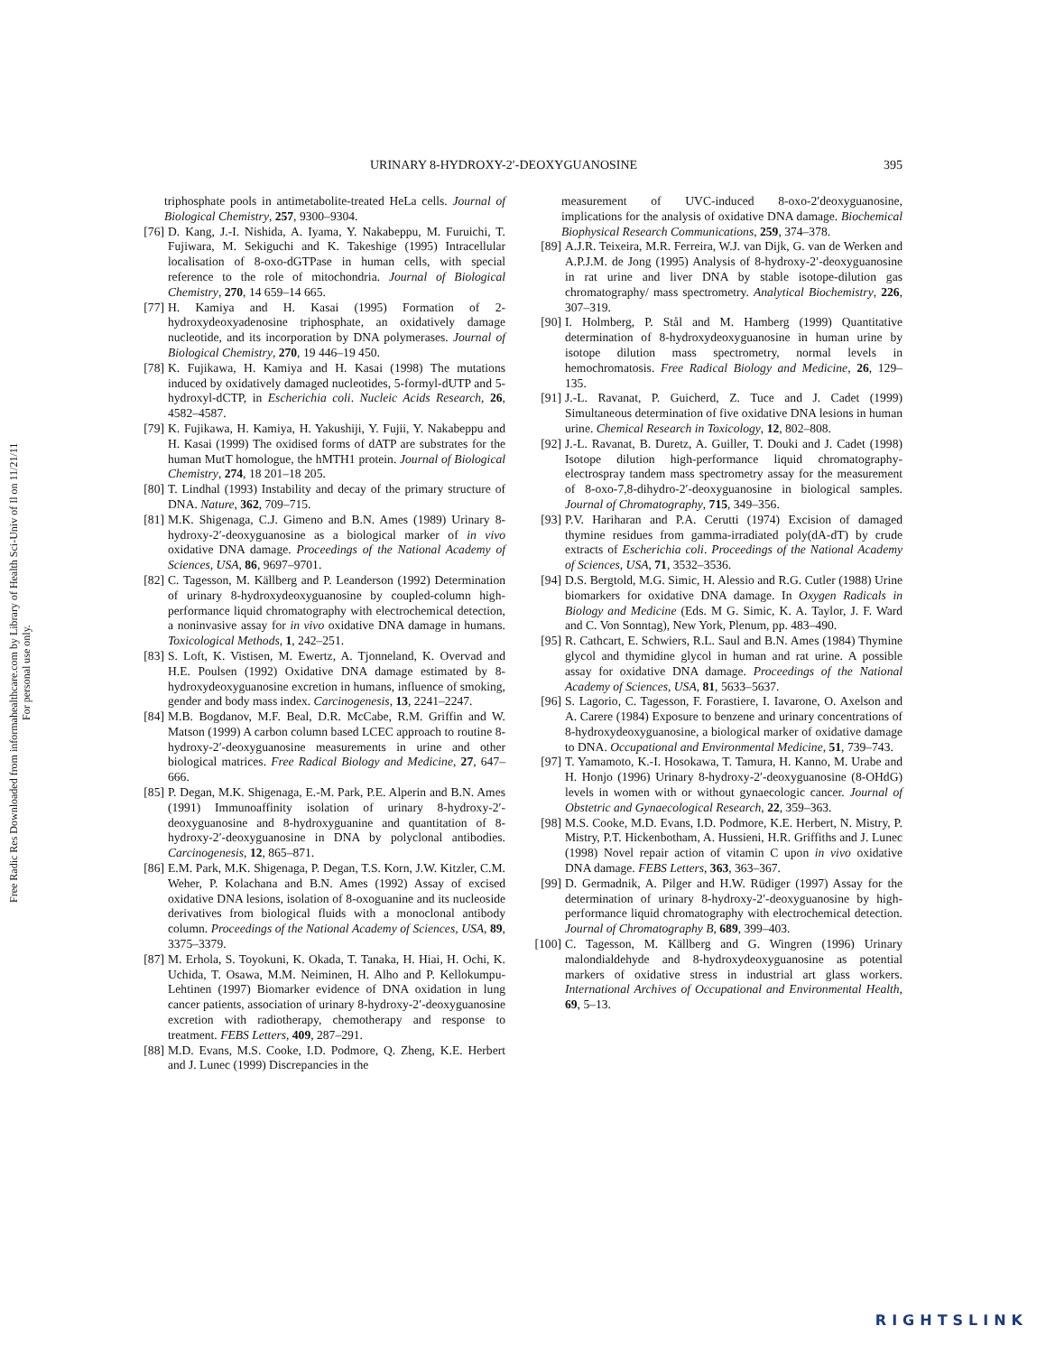Free Radic Res Downloaded from informahealthcare.com by Library of Health Sci-Univ of Il on 11/21/11
For personal use only.
URINARY 8-HYDROXY-2′-DEOXYGUANOSINE 395
triphosphate pools in antimetabolite-treated HeLa cells. Journal of Biological Chemistry, 257, 9300–9304.
[76] D. Kang, J.-I. Nishida, A. Iyama, Y. Nakabeppu, M. Furuichi, T. Fujiwara, M. Sekiguchi and K. Takeshige (1995) Intracellular localisation of 8-oxo-dGTPase in human cells, with special reference to the role of mitochondria. Journal of Biological Chemistry, 270, 14 659–14 665.
[77] H. Kamiya and H. Kasai (1995) Formation of 2-hydroxydeoxyadenosine triphosphate, an oxidatively damage nucleotide, and its incorporation by DNA polymerases. Journal of Biological Chemistry, 270, 19 446–19 450.
[78] K. Fujikawa, H. Kamiya and H. Kasai (1998) The mutations induced by oxidatively damaged nucleotides, 5-formyl-dUTP and 5-hydroxyl-dCTP, in Escherichia coli. Nucleic Acids Research, 26, 4582–4587.
[79] K. Fujikawa, H. Kamiya, H. Yakushiji, Y. Fujii, Y. Nakabeppu and H. Kasai (1999) The oxidised forms of dATP are substrates for the human MutT homologue, the hMTH1 protein. Journal of Biological Chemistry, 274, 18 201–18 205.
[80] T. Lindhal (1993) Instability and decay of the primary structure of DNA. Nature, 362, 709–715.
[81] M.K. Shigenaga, C.J. Gimeno and B.N. Ames (1989) Urinary 8-hydroxy-2′-deoxyguanosine as a biological marker of in vivo oxidative DNA damage. Proceedings of the National Academy of Sciences, USA, 86, 9697–9701.
[82] C. Tagesson, M. Källberg and P. Leanderson (1992) Determination of urinary 8-hydroxydeoxyguanosine by coupled-column high-performance liquid chromatography with electrochemical detection, a noninvasive assay for in vivo oxidative DNA damage in humans. Toxicological Methods, 1, 242–251.
[83] S. Loft, K. Vistisen, M. Ewertz, A. Tjonneland, K. Overvad and H.E. Poulsen (1992) Oxidative DNA damage estimated by 8-hydroxydeoxyguanosine excretion in humans, influence of smoking, gender and body mass index. Carcinogenesis, 13, 2241–2247.
[84] M.B. Bogdanov, M.F. Beal, D.R. McCabe, R.M. Griffin and W. Matson (1999) A carbon column based LCEC approach to routine 8-hydroxy-2′-deoxyguanosine measurements in urine and other biological matrices. Free Radical Biology and Medicine, 27, 647–666.
[85] P. Degan, M.K. Shigenaga, E.-M. Park, P.E. Alperin and B.N. Ames (1991) Immunoaffinity isolation of urinary 8-hydroxy-2′-deoxyguanosine and 8-hydroxyguanine and quantitation of 8-hydroxy-2′-deoxyguanosine in DNA by polyclonal antibodies. Carcinogenesis, 12, 865–871.
[86] E.M. Park, M.K. Shigenaga, P. Degan, T.S. Korn, J.W. Kitzler, C.M. Weher, P. Kolachana and B.N. Ames (1992) Assay of excised oxidative DNA lesions, isolation of 8-oxoguanine and its nucleoside derivatives from biological fluids with a monoclonal antibody column. Proceedings of the National Academy of Sciences, USA, 89, 3375–3379.
[87] M. Erhola, S. Toyokuni, K. Okada, T. Tanaka, H. Hiai, H. Ochi, K. Uchida, T. Osawa, M.M. Neiminen, H. Alho and P. Kellokumpu-Lehtinen (1997) Biomarker evidence of DNA oxidation in lung cancer patients, association of urinary 8-hydroxy-2′-deoxyguanosine excretion with radiotherapy, chemotherapy and response to treatment. FEBS Letters, 409, 287–291.
[88] M.D. Evans, M.S. Cooke, I.D. Podmore, Q. Zheng, K.E. Herbert and J. Lunec (1999) Discrepancies in the
measurement of UVC-induced 8-oxo-2′deoxyguanosine, implications for the analysis of oxidative DNA damage. Biochemical Biophysical Research Communications, 259, 374–378.
[89] A.J.R. Teixeira, M.R. Ferreira, W.J. van Dijk, G. van de Werken and A.P.J.M. de Jong (1995) Analysis of 8-hydroxy-2′-deoxyguanosine in rat urine and liver DNA by stable isotope-dilution gas chromatography/ mass spectrometry. Analytical Biochemistry, 226, 307–319.
[90] I. Holmberg, P. Stål and M. Hamberg (1999) Quantitative determination of 8-hydroxydeoxyguanosine in human urine by isotope dilution mass spectrometry, normal levels in hemochromatosis. Free Radical Biology and Medicine, 26, 129–135.
[91] J.-L. Ravanat, P. Guicherd, Z. Tuce and J. Cadet (1999) Simultaneous determination of five oxidative DNA lesions in human urine. Chemical Research in Toxicology, 12, 802–808.
[92] J.-L. Ravanat, B. Duretz, A. Guiller, T. Douki and J. Cadet (1998) Isotope dilution high-performance liquid chromatography-electrospray tandem mass spectrometry assay for the measurement of 8-oxo-7,8-dihydro-2′-deoxyguanosine in biological samples. Journal of Chromatography, 715, 349–356.
[93] P.V. Hariharan and P.A. Cerutti (1974) Excision of damaged thymine residues from gamma-irradiated poly(dA-dT) by crude extracts of Escherichia coli. Proceedings of the National Academy of Sciences, USA, 71, 3532–3536.
[94] D.S. Bergtold, M.G. Simic, H. Alessio and R.G. Cutler (1988) Urine biomarkers for oxidative DNA damage. In Oxygen Radicals in Biology and Medicine (Eds. M G. Simic, K. A. Taylor, J. F. Ward and C. Von Sonntag), New York, Plenum, pp. 483–490.
[95] R. Cathcart, E. Schwiers, R.L. Saul and B.N. Ames (1984) Thymine glycol and thymidine glycol in human and rat urine. A possible assay for oxidative DNA damage. Proceedings of the National Academy of Sciences, USA, 81, 5633–5637.
[96] S. Lagorio, C. Tagesson, F. Forastiere, I. Iavarone, O. Axelson and A. Carere (1984) Exposure to benzene and urinary concentrations of 8-hydroxydeoxyguanosine, a biological marker of oxidative damage to DNA. Occupational and Environmental Medicine, 51, 739–743.
[97] T. Yamamoto, K.-I. Hosokawa, T. Tamura, H. Kanno, M. Urabe and H. Honjo (1996) Urinary 8-hydroxy-2′-deoxyguanosine (8-OHdG) levels in women with or without gynaecologic cancer. Journal of Obstetric and Gynaecological Research, 22, 359–363.
[98] M.S. Cooke, M.D. Evans, I.D. Podmore, K.E. Herbert, N. Mistry, P. Mistry, P.T. Hickenbotham, A. Hussieni, H.R. Griffiths and J. Lunec (1998) Novel repair action of vitamin C upon in vivo oxidative DNA damage. FEBS Letters, 363, 363–367.
[99] D. Germadnik, A. Pilger and H.W. Rüdiger (1997) Assay for the determination of urinary 8-hydroxy-2′-deoxyguanosine by high-performance liquid chromatography with electrochemical detection. Journal of Chromatography B, 689, 399–403.
[100] C. Tagesson, M. Källberg and G. Wingren (1996) Urinary malondialdehyde and 8-hydroxydeoxyguanosine as potential markers of oxidative stress in industrial art glass workers. International Archives of Occupational and Environmental Health, 69, 5–13.
RIGHTSLINK